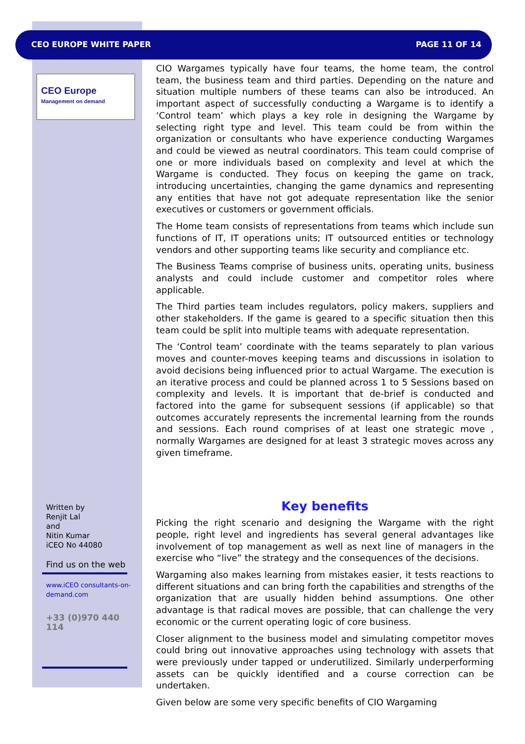CEO EUROPE WHITE PAPER PAGE 11 OF 14
CEO Europe
Management on demand
Written by
Renjit Lal
and
Nitin Kumar
iCEO No 44080
Find us on the web
www.iCEO consultants-on-demand.com
+33 (0)970 440 114
CIO Wargames typically have four teams, the home team, the control team, the business team and third parties. Depending on the nature and situation multiple numbers of these teams can also be introduced. An important aspect of successfully conducting a Wargame is to identify a ‘Control team’ which plays a key role in designing the Wargame by selecting right type and level. This team could be from within the organization or consultants who have experience conducting Wargames and could be viewed as neutral coordinators. This team could comprise of one or more individuals based on complexity and level at which the Wargame is conducted. They focus on keeping the game on track, introducing uncertainties, changing the game dynamics and representing any entities that have not got adequate representation like the senior executives or customers or government officials.
The Home team consists of representations from teams which include sun functions of IT, IT operations units; IT outsourced entities or technology vendors and other supporting teams like security and compliance etc.
The Business Teams comprise of business units, operating units, business analysts and could include customer and competitor roles where applicable.
The Third parties team includes regulators, policy makers, suppliers and other stakeholders. If the game is geared to a specific situation then this team could be split into multiple teams with adequate representation.
The ‘Control team’ coordinate with the teams separately to plan various moves and counter-moves keeping teams and discussions in isolation to avoid decisions being influenced prior to actual Wargame. The execution is an iterative process and could be planned across 1 to 5 Sessions based on complexity and levels. It is important that de-brief is conducted and factored into the game for subsequent sessions (if applicable) so that outcomes accurately represents the incremental learning from the rounds and sessions. Each round comprises of at least one strategic move , normally Wargames are designed for at least 3 strategic moves across any given timeframe.
Key benefits
Picking the right scenario and designing the Wargame with the right people, right level and ingredients has several general advantages like involvement of top management as well as next line of managers in the exercise who “live” the strategy and the consequences of the decisions.
Wargaming also makes learning from mistakes easier, it tests reactions to different situations and can bring forth the capabilities and strengths of the organization that are usually hidden behind assumptions. One other advantage is that radical moves are possible, that can challenge the very economic or the current operating logic of core business.
Closer alignment to the business model and simulating competitor moves could bring out innovative approaches using technology with assets that were previously under tapped or underutilized. Similarly underperforming assets can be quickly identified and a course correction can be undertaken.
Given below are some very specific benefits of CIO Wargaming